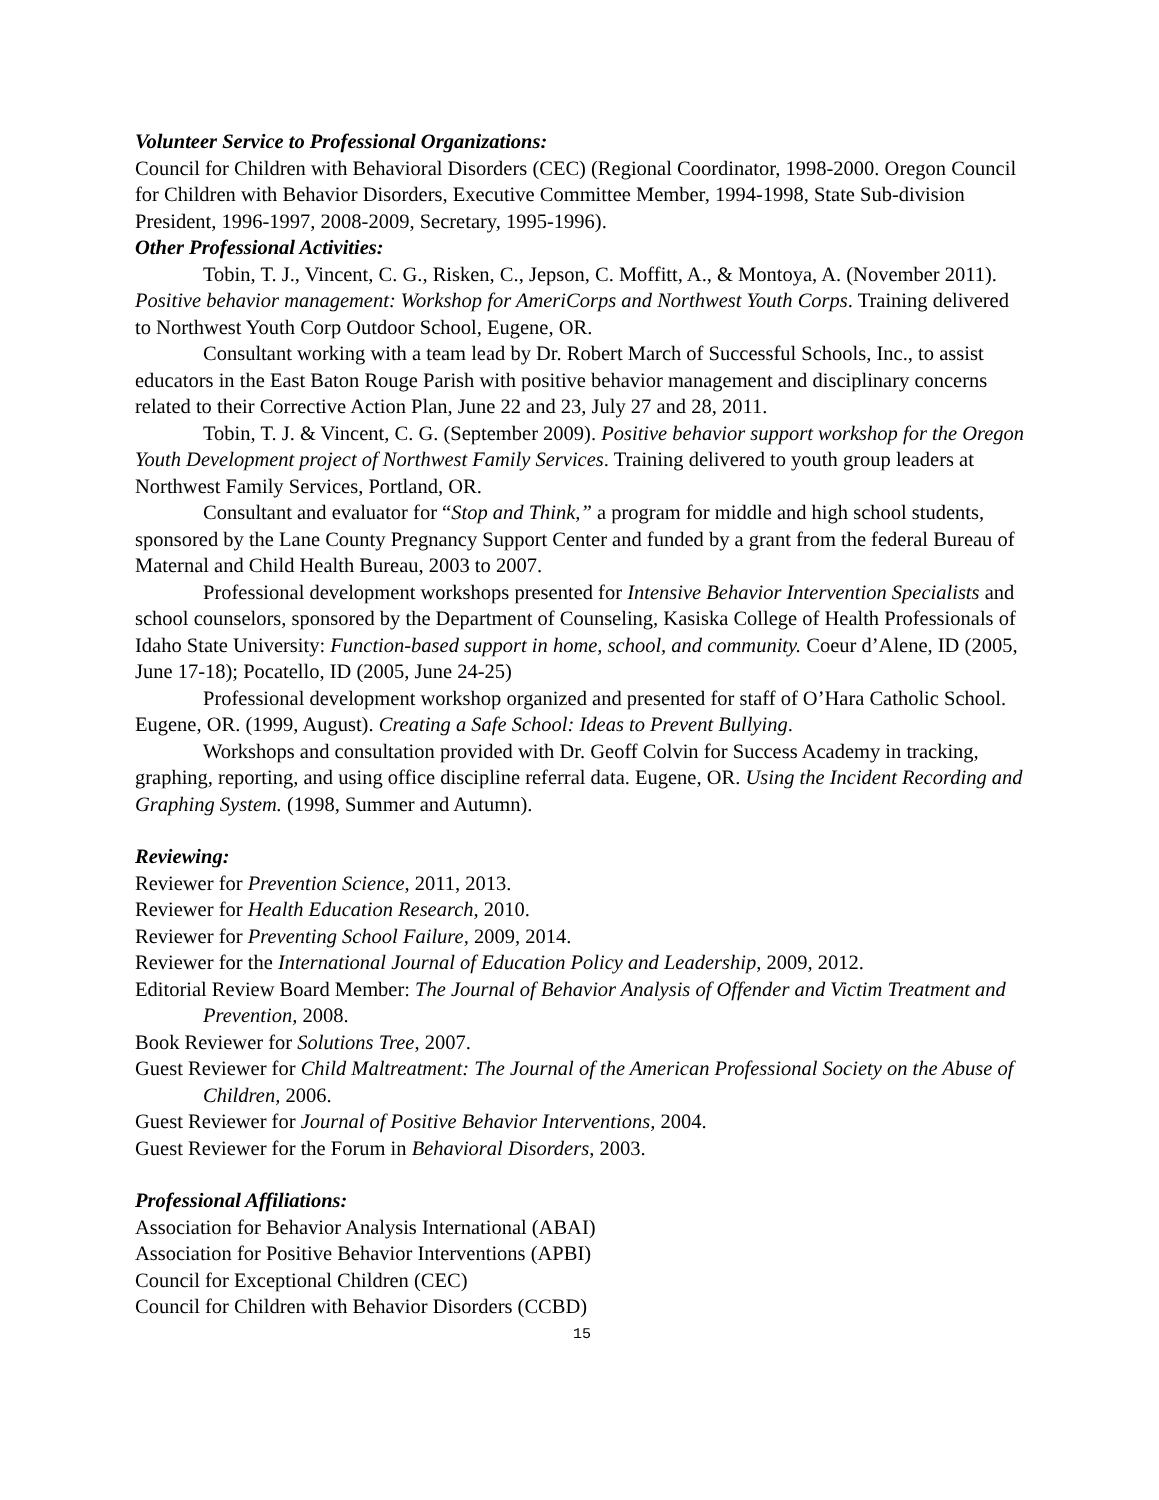Volunteer Service to Professional Organizations:
Council for Children with Behavioral Disorders (CEC) (Regional Coordinator, 1998-2000. Oregon Council for Children with Behavior Disorders, Executive Committee Member, 1994-1998, State Sub-division President, 1996-1997, 2008-2009, Secretary, 1995-1996).
Other Professional Activities:
Tobin, T. J., Vincent, C. G., Risken, C., Jepson, C. Moffitt, A., & Montoya, A. (November 2011). Positive behavior management: Workshop for AmeriCorps and Northwest Youth Corps. Training delivered to Northwest Youth Corp Outdoor School, Eugene, OR.
Consultant working with a team lead by Dr. Robert March of Successful Schools, Inc., to assist educators in the East Baton Rouge Parish with positive behavior management and disciplinary concerns related to their Corrective Action Plan, June 22 and 23, July 27 and 28, 2011.
Tobin, T. J. & Vincent, C. G. (September 2009). Positive behavior support workshop for the Oregon Youth Development project of Northwest Family Services. Training delivered to youth group leaders at Northwest Family Services, Portland, OR.
Consultant and evaluator for “Stop and Think,” a program for middle and high school students, sponsored by the Lane County Pregnancy Support Center and funded by a grant from the federal Bureau of Maternal and Child Health Bureau, 2003 to 2007.
Professional development workshops presented for Intensive Behavior Intervention Specialists and school counselors, sponsored by the Department of Counseling, Kasiska College of Health Professionals of Idaho State University: Function-based support in home, school, and community. Coeur d’Alene, ID (2005, June 17-18); Pocatello, ID (2005, June 24-25)
Professional development workshop organized and presented for staff of O’Hara Catholic School. Eugene, OR. (1999, August). Creating a Safe School: Ideas to Prevent Bullying.
Workshops and consultation provided with Dr. Geoff Colvin for Success Academy in tracking, graphing, reporting, and using office discipline referral data. Eugene, OR. Using the Incident Recording and Graphing System. (1998, Summer and Autumn).
Reviewing:
Reviewer for Prevention Science, 2011, 2013.
Reviewer for Health Education Research, 2010.
Reviewer for Preventing School Failure, 2009, 2014.
Reviewer for the International Journal of Education Policy and Leadership, 2009, 2012.
Editorial Review Board Member: The Journal of Behavior Analysis of Offender and Victim Treatment and Prevention, 2008.
Book Reviewer for Solutions Tree, 2007.
Guest Reviewer for Child Maltreatment: The Journal of the American Professional Society on the Abuse of Children, 2006.
Guest Reviewer for Journal of Positive Behavior Interventions, 2004.
Guest Reviewer for the Forum in Behavioral Disorders, 2003.
Professional Affiliations:
Association for Behavior Analysis International (ABAI)
Association for Positive Behavior Interventions (APBI)
Council for Exceptional Children (CEC)
Council for Children with Behavior Disorders (CCBD)
15